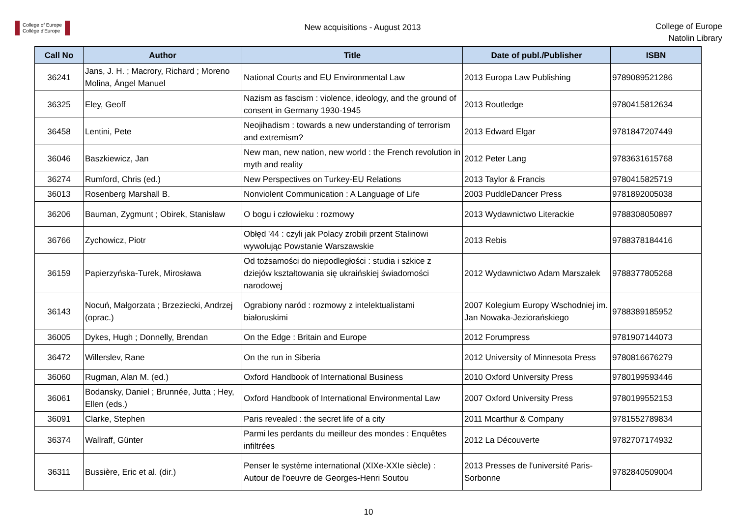College of Europe
Collège d'Europe
New acquisitions - August 2013
College of Europe
Natolin Library
| Call No | Author | Title | Date of publ./Publisher | ISBN |
| --- | --- | --- | --- | --- |
| 36241 | Jans, J. H. ; Macrory, Richard ; Moreno Molina, Ángel Manuel | National Courts and EU Environmental Law | 2013 Europa Law Publishing | 9789089521286 |
| 36325 | Eley, Geoff | Nazism as fascism : violence, ideology, and the ground of consent in Germany 1930-1945 | 2013 Routledge | 9780415812634 |
| 36458 | Lentini, Pete | Neojihadism : towards a new understanding of terrorism and extremism? | 2013 Edward Elgar | 9781847207449 |
| 36046 | Baszkiewicz, Jan | New man, new nation, new world : the French revolution in myth and reality | 2012 Peter Lang | 9783631615768 |
| 36274 | Rumford, Chris (ed.) | New Perspectives on Turkey-EU Relations | 2013 Taylor & Francis | 9780415825719 |
| 36013 | Rosenberg Marshall B. | Nonviolent Communication : A Language of Life | 2003 PuddleDancer Press | 9781892005038 |
| 36206 | Bauman, Zygmunt ; Obirek, Stanisław | O bogu i człowieku : rozmowy | 2013 Wydawnictwo Literackie | 9788308050897 |
| 36766 | Zychowicz, Piotr | Obłęd '44 : czyli jak Polacy zrobili przent Stalinowi wywołując Powstanie Warszawskie | 2013 Rebis | 9788378184416 |
| 36159 | Papierzyńska-Turek, Mirosława | Od tożsamości do niepodległości : studia i szkice z dziejów kształtowania się ukraińskiej świadomości narodowej | 2012 Wydawnictwo Adam Marszałek | 9788377805268 |
| 36143 | Nocuń, Małgorzata ; Brzeziecki, Andrzej (oprac.) | Ograbiony naród : rozmowy z intelektualistami białoruskimi | 2007 Kolegium Europy Wschodniej im. Jan Nowaka-Jeziorańskiego | 9788389185952 |
| 36005 | Dykes, Hugh ; Donnelly, Brendan | On the Edge : Britain and Europe | 2012 Forumpress | 9781907144073 |
| 36472 | Willerslev, Rane | On the run in Siberia | 2012 University of Minnesota Press | 9780816676279 |
| 36060 | Rugman, Alan M. (ed.) | Oxford Handbook of International Business | 2010 Oxford University Press | 9780199593446 |
| 36061 | Bodansky, Daniel ; Brunnée, Jutta ; Hey, Ellen (eds.) | Oxford Handbook of International Environmental Law | 2007 Oxford University Press | 9780199552153 |
| 36091 | Clarke, Stephen | Paris revealed : the secret life of a city | 2011 Mcarthur & Company | 9781552789834 |
| 36374 | Wallraff, Günter | Parmi les perdants du meilleur des mondes : Enquêtes infiltrées | 2012 La Découverte | 9782707174932 |
| 36311 | Bussière, Eric et al. (dir.) | Penser le système international (XIXe-XXIe siècle) : Autour de l'oeuvre de Georges-Henri Soutou | 2013 Presses de l'université Paris-Sorbonne | 9782840509004 |
10